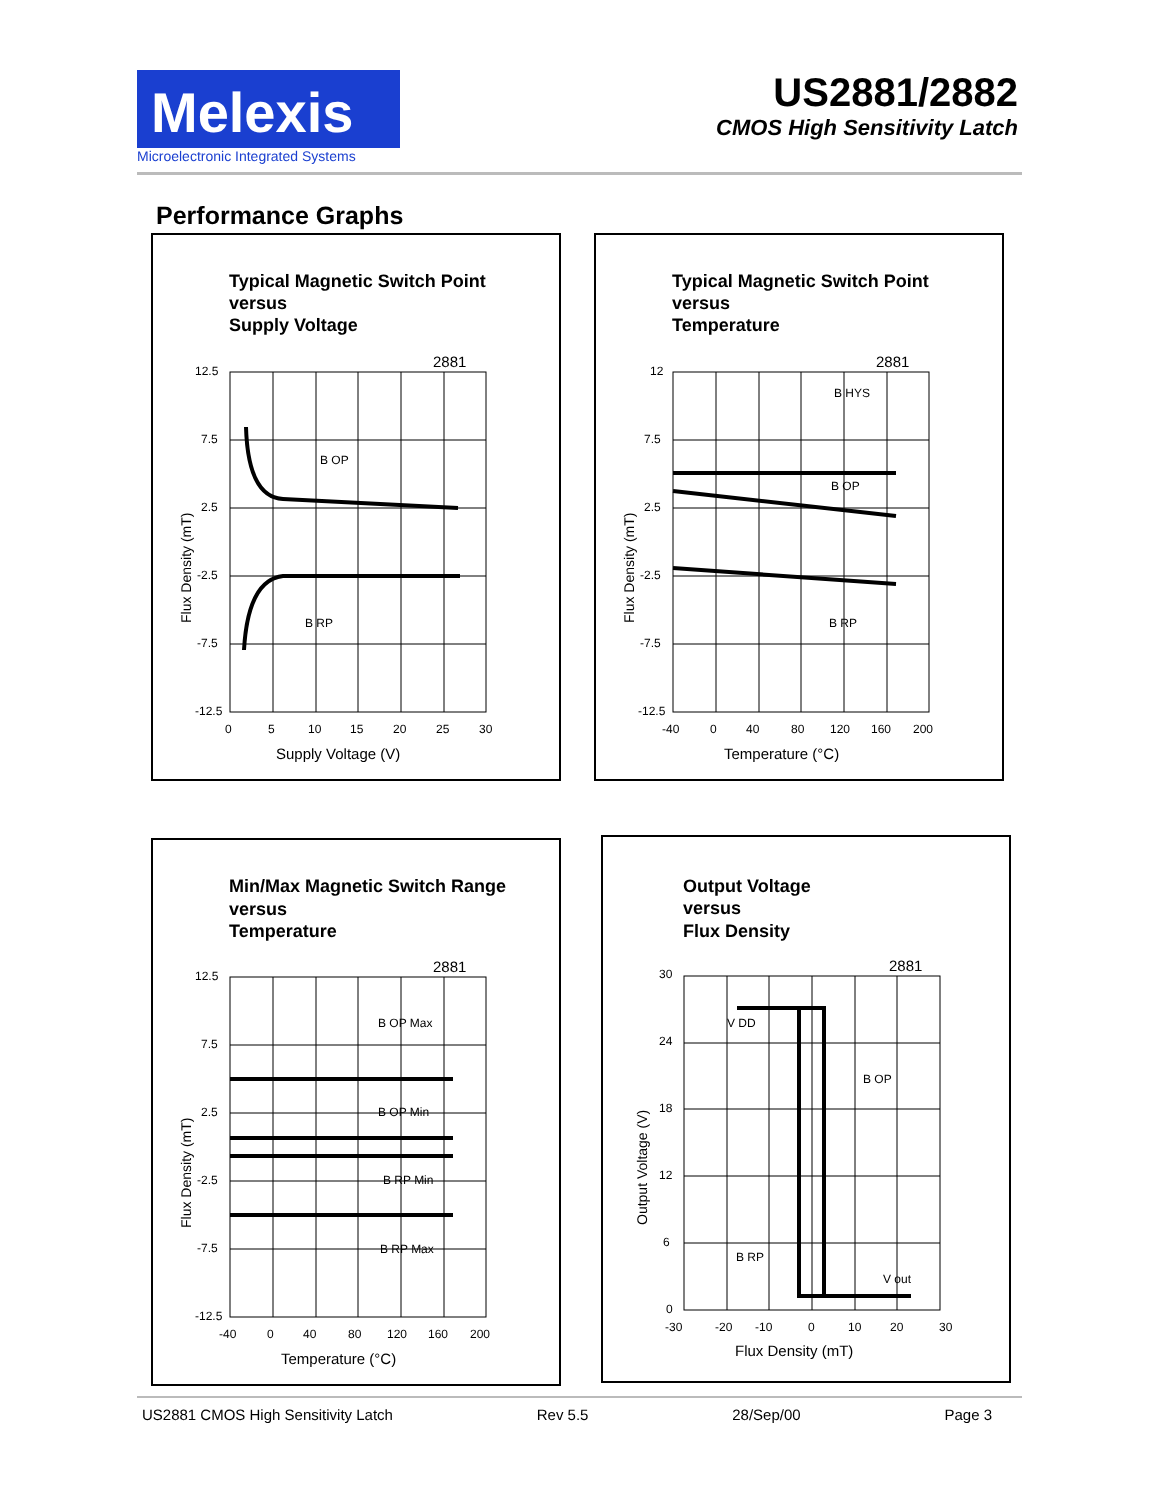Melexis
Microelectronic Integrated Systems
US2881/2882
CMOS High Sensitivity Latch
Performance Graphs
Typical Magnetic Switch Point
versus
Supply Voltage
2881
B OP
B RP
12.5
7.5
2.5
-2.5
-7.5
-12.5
0
5
10
15
20
25
30
Supply Voltage (V)
Flux Density (mT)
Typical Magnetic Switch Point
versus
Temperature
2881
B HYS
B OP
B RP
12
7.5
2.5
-2.5
-7.5
-12.5
-40
0
40
80
120
160
200
Temperature (°C)
Flux Density (mT)
Min/Max Magnetic Switch Range
versus
Temperature
2881
B OP Max
B OP Min
B RP Min
B RP Max
12.5
7.5
2.5
-2.5
-7.5
-12.5
-40
0
40
80
120
160
200
Temperature (°C)
Flux Density (mT)
Output Voltage
versus
Flux Density
2881
V DD
B OP
B RP
V out
30
24
18
12
6
0
-30
-20
-10
0
10
20
30
Flux Density (mT)
Output Voltage (V)
US2881 CMOS High Sensitivity Latch Rev 5.5 28/Sep/00 Page 3